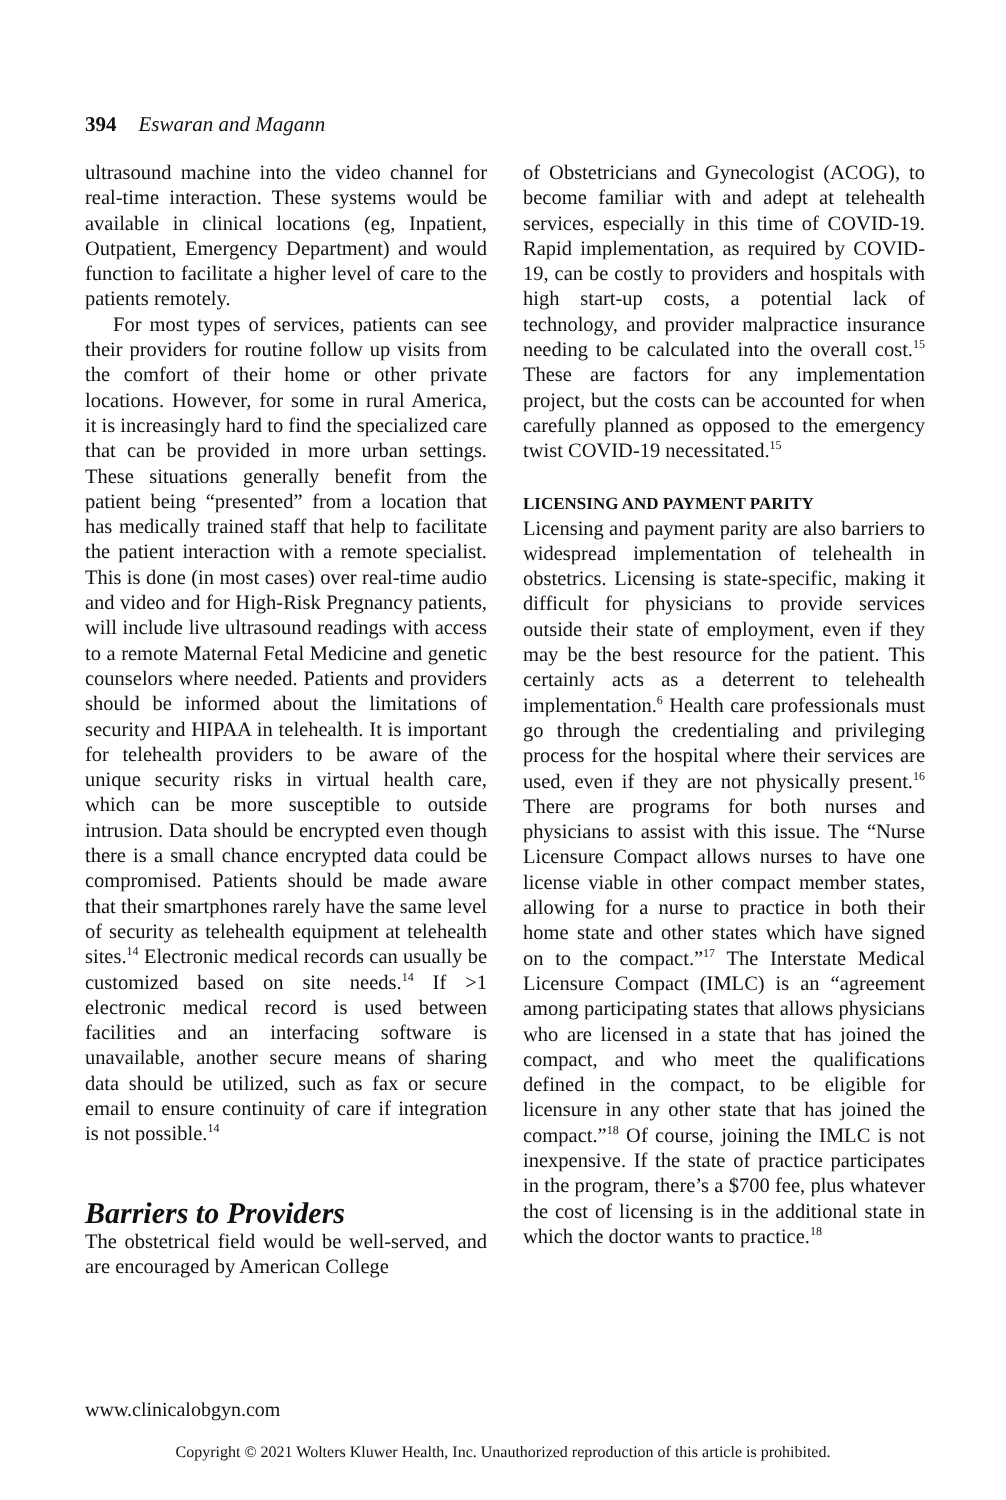394 Eswaran and Magann
ultrasound machine into the video channel for real-time interaction. These systems would be available in clinical locations (eg, Inpatient, Outpatient, Emergency Department) and would function to facilitate a higher level of care to the patients remotely.
For most types of services, patients can see their providers for routine follow up visits from the comfort of their home or other private locations. However, for some in rural America, it is increasingly hard to find the specialized care that can be provided in more urban settings. These situations generally benefit from the patient being “presented” from a location that has medically trained staff that help to facilitate the patient interaction with a remote specialist. This is done (in most cases) over real-time audio and video and for High-Risk Pregnancy patients, will include live ultrasound readings with access to a remote Maternal Fetal Medicine and genetic counselors where needed. Patients and providers should be informed about the limitations of security and HIPAA in telehealth. It is important for telehealth providers to be aware of the unique security risks in virtual health care, which can be more susceptible to outside intrusion. Data should be encrypted even though there is a small chance encrypted data could be compromised. Patients should be made aware that their smartphones rarely have the same level of security as telehealth equipment at telehealth sites.<sup>14</sup> Electronic medical records can usually be customized based on site needs.<sup>14</sup> If >1 electronic medical record is used between facilities and an interfacing software is unavailable, another secure means of sharing data should be utilized, such as fax or secure email to ensure continuity of care if integration is not possible.<sup>14</sup>
Barriers to Providers
The obstetrical field would be well-served, and are encouraged by American College
of Obstetricians and Gynecologist (ACOG), to become familiar with and adept at telehealth services, especially in this time of COVID-19. Rapid implementation, as required by COVID-19, can be costly to providers and hospitals with high start-up costs, a potential lack of technology, and provider malpractice insurance needing to be calculated into the overall cost.<sup>15</sup> These are factors for any implementation project, but the costs can be accounted for when carefully planned as opposed to the emergency twist COVID-19 necessitated.<sup>15</sup>
LICENSING AND PAYMENT PARITY
Licensing and payment parity are also barriers to widespread implementation of telehealth in obstetrics. Licensing is state-specific, making it difficult for physicians to provide services outside their state of employment, even if they may be the best resource for the patient. This certainly acts as a deterrent to telehealth implementation.<sup>6</sup> Health care professionals must go through the credentialing and privileging process for the hospital where their services are used, even if they are not physically present.<sup>16</sup> There are programs for both nurses and physicians to assist with this issue. The “Nurse Licensure Compact allows nurses to have one license viable in other compact member states, allowing for a nurse to practice in both their home state and other states which have signed on to the compact.”<sup>17</sup> The Interstate Medical Licensure Compact (IMLC) is an “agreement among participating states that allows physicians who are licensed in a state that has joined the compact, and who meet the qualifications defined in the compact, to be eligible for licensure in any other state that has joined the compact.”<sup>18</sup> Of course, joining the IMLC is not inexpensive. If the state of practice participates in the program, there’s a $700 fee, plus whatever the cost of licensing is in the additional state in which the doctor wants to practice.<sup>18</sup>
www.clinicalobgyn.com
Copyright © 2021 Wolters Kluwer Health, Inc. Unauthorized reproduction of this article is prohibited.